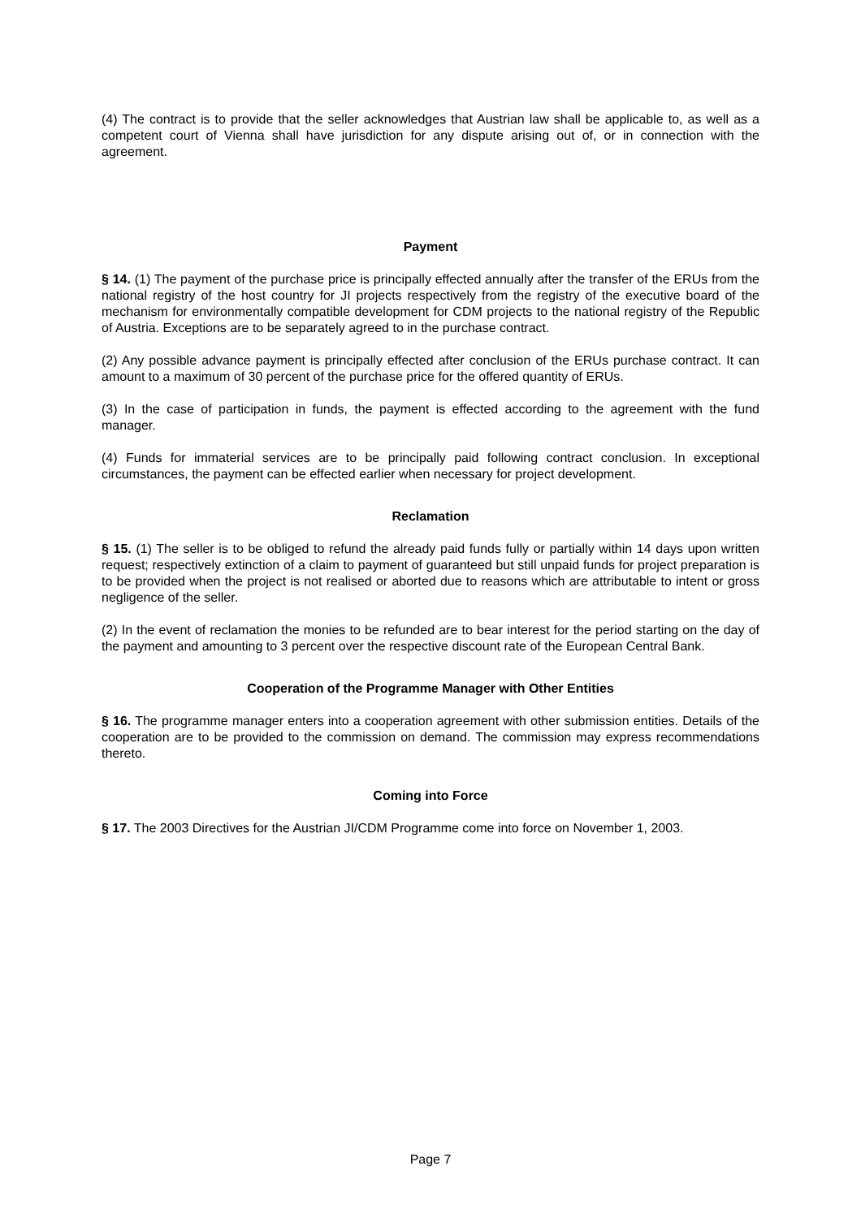(4) The contract is to provide that the seller acknowledges that Austrian law shall be applicable to, as well as a competent court of Vienna shall have jurisdiction for any dispute arising out of, or in connection with the agreement.
Payment
§ 14. (1) The payment of the purchase price is principally effected annually after the transfer of the ERUs from the national registry of the host country for JI projects respectively from the registry of the executive board of the mechanism for environmentally compatible development for CDM projects to the national registry of the Republic of Austria. Exceptions are to be separately agreed to in the purchase contract.
(2) Any possible advance payment is principally effected after conclusion of the ERUs purchase contract. It can amount to a maximum of 30 percent of the purchase price for the offered quantity of ERUs.
(3) In the case of participation in funds, the payment is effected according to the agreement with the fund manager.
(4) Funds for immaterial services are to be principally paid following contract conclusion. In exceptional circumstances, the payment can be effected earlier when necessary for project development.
Reclamation
§ 15. (1) The seller is to be obliged to refund the already paid funds fully or partially within 14 days upon written request; respectively extinction of a claim to payment of guaranteed but still unpaid funds for project preparation is to be provided when the project is not realised or aborted due to reasons which are attributable to intent or gross negligence of the seller.
(2) In the event of reclamation the monies to be refunded are to bear interest for the period starting on the day of the payment and amounting to 3 percent over the respective discount rate of the European Central Bank.
Cooperation of the Programme Manager with Other Entities
§ 16. The programme manager enters into a cooperation agreement with other submission entities. Details of the cooperation are to be provided to the commission on demand. The commission may express recommendations thereto.
Coming into Force
§ 17. The 2003 Directives for the Austrian JI/CDM Programme come into force on November 1, 2003.
Page 7